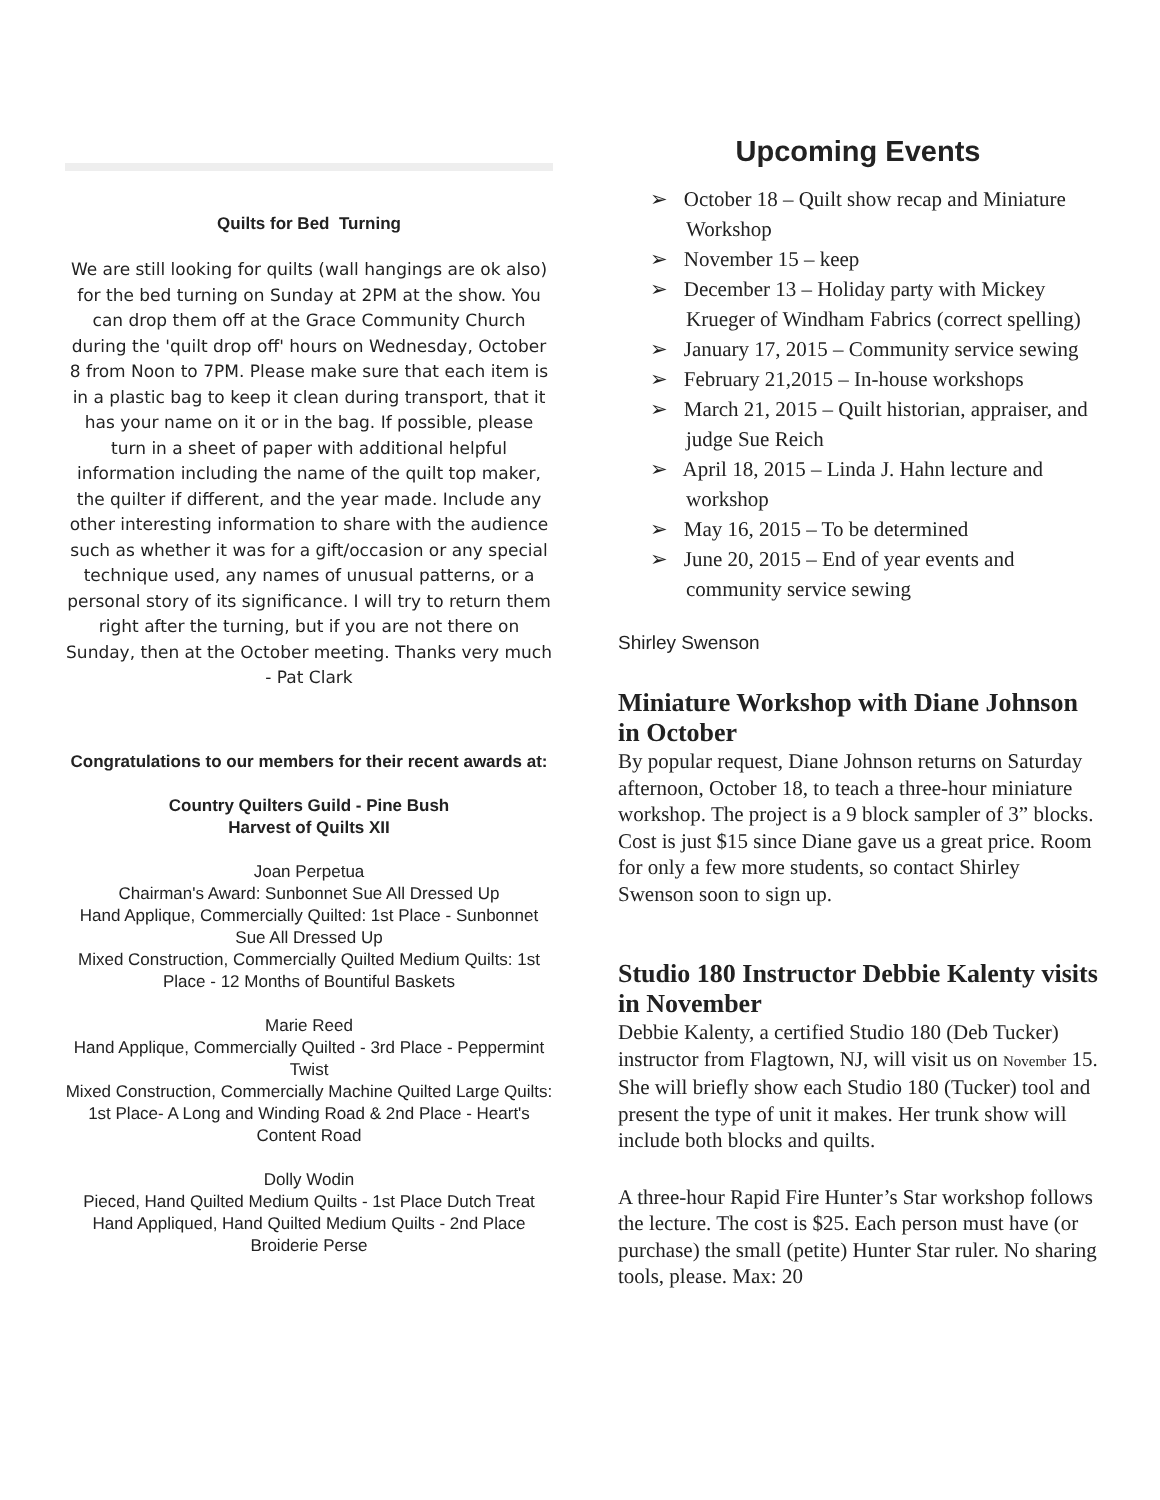Quilts for Bed Turning
We are still looking for quilts (wall hangings are ok also) for the bed turning on Sunday at 2PM at the show. You can drop them off at the Grace Community Church during the 'quilt drop off' hours on Wednesday, October 8 from Noon to 7PM. Please make sure that each item is in a plastic bag to keep it clean during transport, that it has your name on it or in the bag. If possible, please turn in a sheet of paper with additional helpful information including the name of the quilt top maker, the quilter if different, and the year made. Include any other interesting information to share with the audience such as whether it was for a gift/occasion or any special technique used, any names of unusual patterns, or a personal story of its significance. I will try to return them right after the turning, but if you are not there on Sunday, then at the October meeting. Thanks very much - Pat Clark
Congratulations to our members for their recent awards at:
Country Quilters Guild - Pine Bush
Harvest of Quilts XII
Joan Perpetua
Chairman's Award: Sunbonnet Sue All Dressed Up
Hand Applique, Commercially Quilted: 1st Place - Sunbonnet Sue All Dressed Up
Mixed Construction, Commercially Quilted Medium Quilts: 1st Place - 12 Months of Bountiful Baskets
Marie Reed
Hand Applique, Commercially Quilted - 3rd Place - Peppermint Twist
Mixed Construction, Commercially Machine Quilted Large Quilts: 1st Place- A Long and Winding Road & 2nd Place - Heart's Content Road
Dolly Wodin
Pieced, Hand Quilted Medium Quilts - 1st Place Dutch Treat
Hand Appliqued, Hand Quilted Medium Quilts - 2nd Place Broiderie Perse
Upcoming Events
➢ October 18 – Quilt show recap and Miniature Workshop
➢ November 15 – keep
➢ December 13 – Holiday party with Mickey Krueger of Windham Fabrics (correct spelling)
➢ January 17, 2015 – Community service sewing
➢ February 21,2015 – In-house workshops
➢ March 21, 2015 – Quilt historian, appraiser, and judge Sue Reich
➢ April 18, 2015 – Linda J. Hahn lecture and workshop
➢ May 16, 2015 – To be determined
➢ June 20, 2015 – End of year events and community service sewing
Shirley Swenson
Miniature Workshop with Diane Johnson in October
By popular request, Diane Johnson returns on Saturday afternoon, October 18, to teach a three-hour miniature workshop. The project is a 9 block sampler of 3” blocks. Cost is just $15 since Diane gave us a great price. Room for only a few more students, so contact Shirley Swenson soon to sign up.
Studio 180 Instructor Debbie Kalenty visits in November
Debbie Kalenty, a certified Studio 180 (Deb Tucker) instructor from Flagtown, NJ, will visit us on November 15. She will briefly show each Studio 180 (Tucker) tool and present the type of unit it makes. Her trunk show will include both blocks and quilts.
A three-hour Rapid Fire Hunter’s Star workshop follows the lecture. The cost is $25. Each person must have (or purchase) the small (petite) Hunter Star ruler. No sharing tools, please. Max: 20